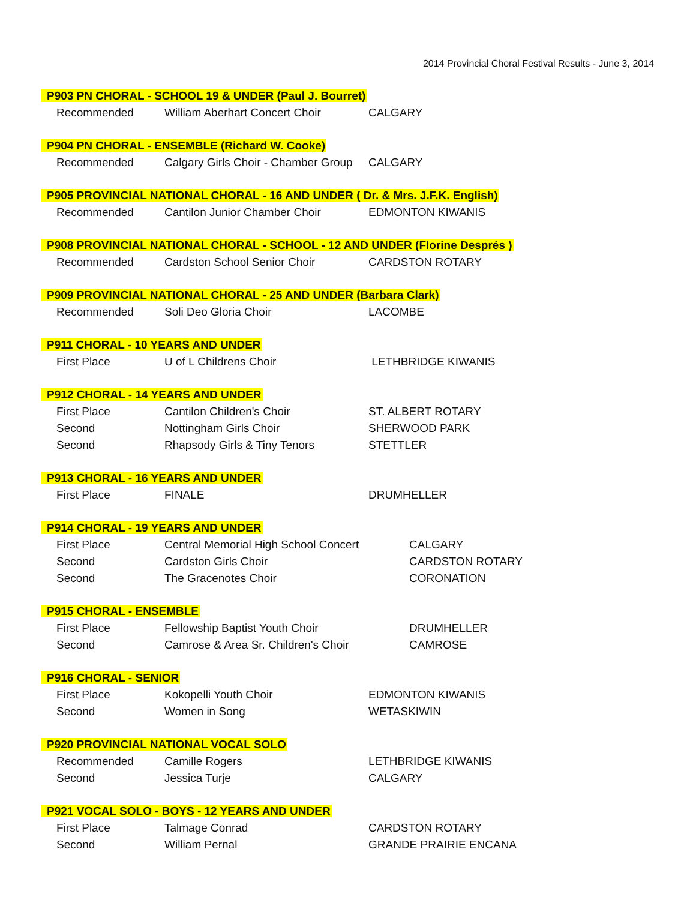2014 Provincial Choral Festival Results - June 3, 2014
| P903 PN CHORAL - SCHOOL 19 & UNDER (Paul J. Bourret) | | |
| --- | --- | --- |
| Recommended | William Aberhart Concert Choir | CALGARY |
| P904 PN CHORAL - ENSEMBLE (Richard W. Cooke) | | |
| Recommended | Calgary Girls Choir - Chamber Group | CALGARY |
| P905 PROVINCIAL NATIONAL CHORAL - 16 AND UNDER ( Dr. & Mrs. J.F.K. English) | | |
| Recommended | Cantilon Junior Chamber Choir | EDMONTON KIWANIS |
| P908 PROVINCIAL NATIONAL CHORAL - SCHOOL - 12 AND UNDER (Florine Després ) | | |
| Recommended | Cardston School Senior Choir | CARDSTON ROTARY |
| P909 PROVINCIAL NATIONAL CHORAL - 25 AND UNDER (Barbara Clark) | | |
| Recommended | Soli Deo Gloria Choir | LACOMBE |
| P911 CHORAL - 10 YEARS AND UNDER | | |
| First Place | U of L Childrens Choir | LETHBRIDGE KIWANIS |
| P912 CHORAL - 14 YEARS AND UNDER | | |
| First Place | Cantilon Children's Choir | ST. ALBERT ROTARY |
| Second | Nottingham Girls Choir | SHERWOOD PARK |
| Second | Rhapsody Girls & Tiny Tenors | STETTLER |
| P913 CHORAL - 16 YEARS AND UNDER | | |
| First Place | FINALE | DRUMHELLER |
| P914 CHORAL - 19 YEARS AND UNDER | | |
| First Place | Central Memorial High School Concert | CALGARY |
| Second | Cardston Girls Choir | CARDSTON ROTARY |
| Second | The Gracenotes Choir | CORONATION |
| P915 CHORAL - ENSEMBLE | | |
| First Place | Fellowship Baptist Youth Choir | DRUMHELLER |
| Second | Camrose & Area Sr. Children's Choir | CAMROSE |
| P916 CHORAL - SENIOR | | |
| First Place | Kokopelli Youth Choir | EDMONTON KIWANIS |
| Second | Women in Song | WETASKIWIN |
| P920 PROVINCIAL NATIONAL VOCAL SOLO | | |
| Recommended | Camille Rogers | LETHBRIDGE KIWANIS |
| Second | Jessica Turje | CALGARY |
| P921 VOCAL SOLO - BOYS - 12 YEARS AND UNDER | | |
| First Place | Talmage Conrad | CARDSTON ROTARY |
| Second | William Pernal | GRANDE PRAIRIE ENCANA |